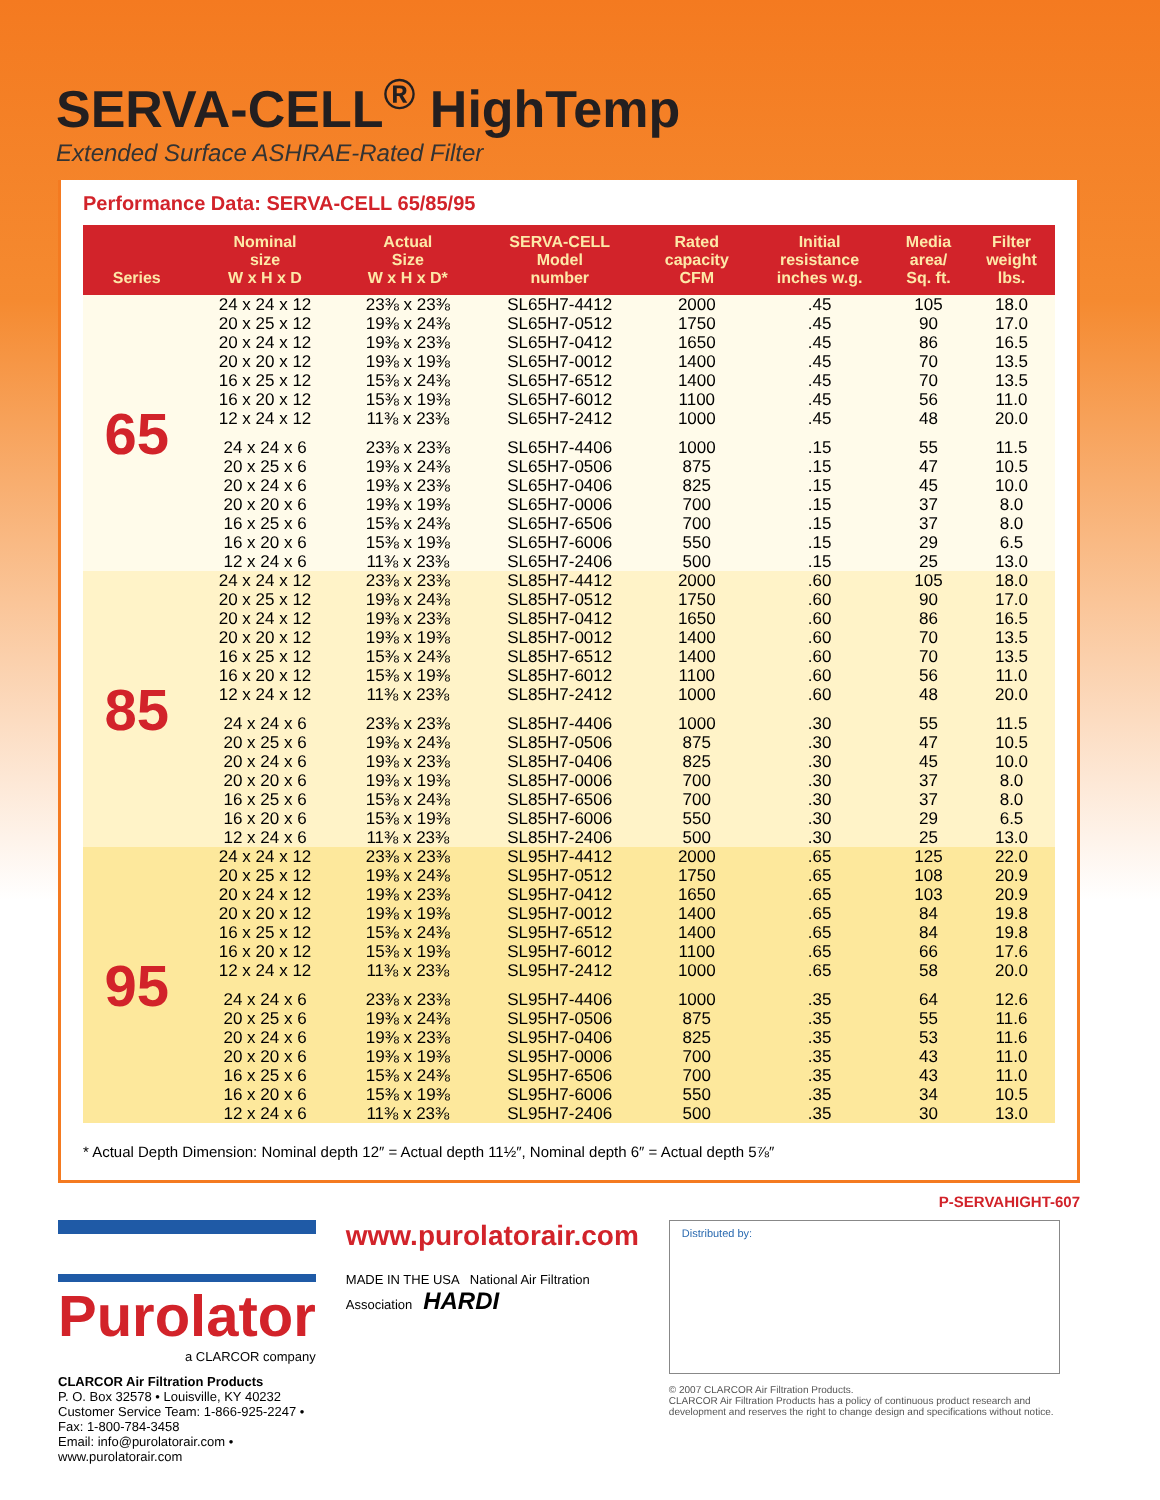SERVA-CELL<sup>®</sup> HighTemp
Extended Surface ASHRAE-Rated Filter
Performance Data: SERVA-CELL 65/85/95
| Series | Nominal size W x H x D | Actual Size W x H x D* | SERVA-CELL Model number | Rated capacity CFM | Initial resistance inches w.g. | Media area/ Sq. ft. | Filter weight lbs. |
| --- | --- | --- | --- | --- | --- | --- | --- |
| 65 | 24 x 24 x 12 | 23⅜ x 23⅜ | SL65H7-4412 | 2000 | .45 | 105 | 18.0 |
| | 20 x 25 x 12 | 19⅜ x 24⅜ | SL65H7-0512 | 1750 | .45 | 90 | 17.0 |
| | 20 x 24 x 12 | 19⅜ x 23⅜ | SL65H7-0412 | 1650 | .45 | 86 | 16.5 |
| | 20 x 20 x 12 | 19⅜ x 19⅜ | SL65H7-0012 | 1400 | .45 | 70 | 13.5 |
| | 16 x 25 x 12 | 15⅜ x 24⅜ | SL65H7-6512 | 1400 | .45 | 70 | 13.5 |
| | 16 x 20 x 12 | 15⅜ x 19⅜ | SL65H7-6012 | 1100 | .45 | 56 | 11.0 |
| | 12 x 24 x 12 | 11⅜ x 23⅜ | SL65H7-2412 | 1000 | .45 | 48 | 20.0 |
| | 24 x 24 x 6 | 23⅜ x 23⅜ | SL65H7-4406 | 1000 | .15 | 55 | 11.5 |
| | 20 x 25 x 6 | 19⅜ x 24⅜ | SL65H7-0506 | 875 | .15 | 47 | 10.5 |
| | 20 x 24 x 6 | 19⅜ x 23⅜ | SL65H7-0406 | 825 | .15 | 45 | 10.0 |
| | 20 x 20 x 6 | 19⅜ x 19⅜ | SL65H7-0006 | 700 | .15 | 37 | 8.0 |
| | 16 x 25 x 6 | 15⅜ x 24⅜ | SL65H7-6506 | 700 | .15 | 37 | 8.0 |
| | 16 x 20 x 6 | 15⅜ x 19⅜ | SL65H7-6006 | 550 | .15 | 29 | 6.5 |
| | 12 x 24 x 6 | 11⅜ x 23⅜ | SL65H7-2406 | 500 | .15 | 25 | 13.0 |
| 85 | 24 x 24 x 12 | 23⅜ x 23⅜ | SL85H7-4412 | 2000 | .60 | 105 | 18.0 |
| | 20 x 25 x 12 | 19⅜ x 24⅜ | SL85H7-0512 | 1750 | .60 | 90 | 17.0 |
| | 20 x 24 x 12 | 19⅜ x 23⅜ | SL85H7-0412 | 1650 | .60 | 86 | 16.5 |
| | 20 x 20 x 12 | 19⅜ x 19⅜ | SL85H7-0012 | 1400 | .60 | 70 | 13.5 |
| | 16 x 25 x 12 | 15⅜ x 24⅜ | SL85H7-6512 | 1400 | .60 | 70 | 13.5 |
| | 16 x 20 x 12 | 15⅜ x 19⅜ | SL85H7-6012 | 1100 | .60 | 56 | 11.0 |
| | 12 x 24 x 12 | 11⅜ x 23⅜ | SL85H7-2412 | 1000 | .60 | 48 | 20.0 |
| | 24 x 24 x 6 | 23⅜ x 23⅜ | SL85H7-4406 | 1000 | .30 | 55 | 11.5 |
| | 20 x 25 x 6 | 19⅜ x 24⅜ | SL85H7-0506 | 875 | .30 | 47 | 10.5 |
| | 20 x 24 x 6 | 19⅜ x 23⅜ | SL85H7-0406 | 825 | .30 | 45 | 10.0 |
| | 20 x 20 x 6 | 19⅜ x 19⅜ | SL85H7-0006 | 700 | .30 | 37 | 8.0 |
| | 16 x 25 x 6 | 15⅜ x 24⅜ | SL85H7-6506 | 700 | .30 | 37 | 8.0 |
| | 16 x 20 x 6 | 15⅜ x 19⅜ | SL85H7-6006 | 550 | .30 | 29 | 6.5 |
| | 12 x 24 x 6 | 11⅜ x 23⅜ | SL85H7-2406 | 500 | .30 | 25 | 13.0 |
| 95 | 24 x 24 x 12 | 23⅜ x 23⅜ | SL95H7-4412 | 2000 | .65 | 125 | 22.0 |
| | 20 x 25 x 12 | 19⅜ x 24⅜ | SL95H7-0512 | 1750 | .65 | 108 | 20.9 |
| | 20 x 24 x 12 | 19⅜ x 23⅜ | SL95H7-0412 | 1650 | .65 | 103 | 20.9 |
| | 20 x 20 x 12 | 19⅜ x 19⅜ | SL95H7-0012 | 1400 | .65 | 84 | 19.8 |
| | 16 x 25 x 12 | 15⅜ x 24⅜ | SL95H7-6512 | 1400 | .65 | 84 | 19.8 |
| | 16 x 20 x 12 | 15⅜ x 19⅜ | SL95H7-6012 | 1100 | .65 | 66 | 17.6 |
| | 12 x 24 x 12 | 11⅜ x 23⅜ | SL95H7-2412 | 1000 | .65 | 58 | 20.0 |
| | 24 x 24 x 6 | 23⅜ x 23⅜ | SL95H7-4406 | 1000 | .35 | 64 | 12.6 |
| | 20 x 25 x 6 | 19⅜ x 24⅜ | SL95H7-0506 | 875 | .35 | 55 | 11.6 |
| | 20 x 24 x 6 | 19⅜ x 23⅜ | SL95H7-0406 | 825 | .35 | 53 | 11.6 |
| | 20 x 20 x 6 | 19⅜ x 19⅜ | SL95H7-0006 | 700 | .35 | 43 | 11.0 |
| | 16 x 25 x 6 | 15⅜ x 24⅜ | SL95H7-6506 | 700 | .35 | 43 | 11.0 |
| | 16 x 20 x 6 | 15⅜ x 19⅜ | SL95H7-6006 | 550 | .35 | 34 | 10.5 |
| | 12 x 24 x 6 | 11⅜ x 23⅜ | SL95H7-2406 | 500 | .35 | 30 | 13.0 |
* Actual Depth Dimension: Nominal depth 12″ = Actual depth 11½″, Nominal depth 6″ = Actual depth 5⅞″
P-SERVAHIGHT-607
Purolator
a CLARCOR company
CLARCOR Air Filtration Products
P. O. Box 32578 • Louisville, KY 40232
Customer Service Team: 1-866-925-2247 • Fax: 1-800-784-3458
Email: info@purolatorair.com • www.purolatorair.com
www.purolatorair.com
MADE IN THE USA National Air Filtration Association HARDI
Distributed by:
© 2007 CLARCOR Air Filtration Products.
CLARCOR Air Filtration Products has a policy of continuous product research and development and reserves the right to change design and specifications without notice.